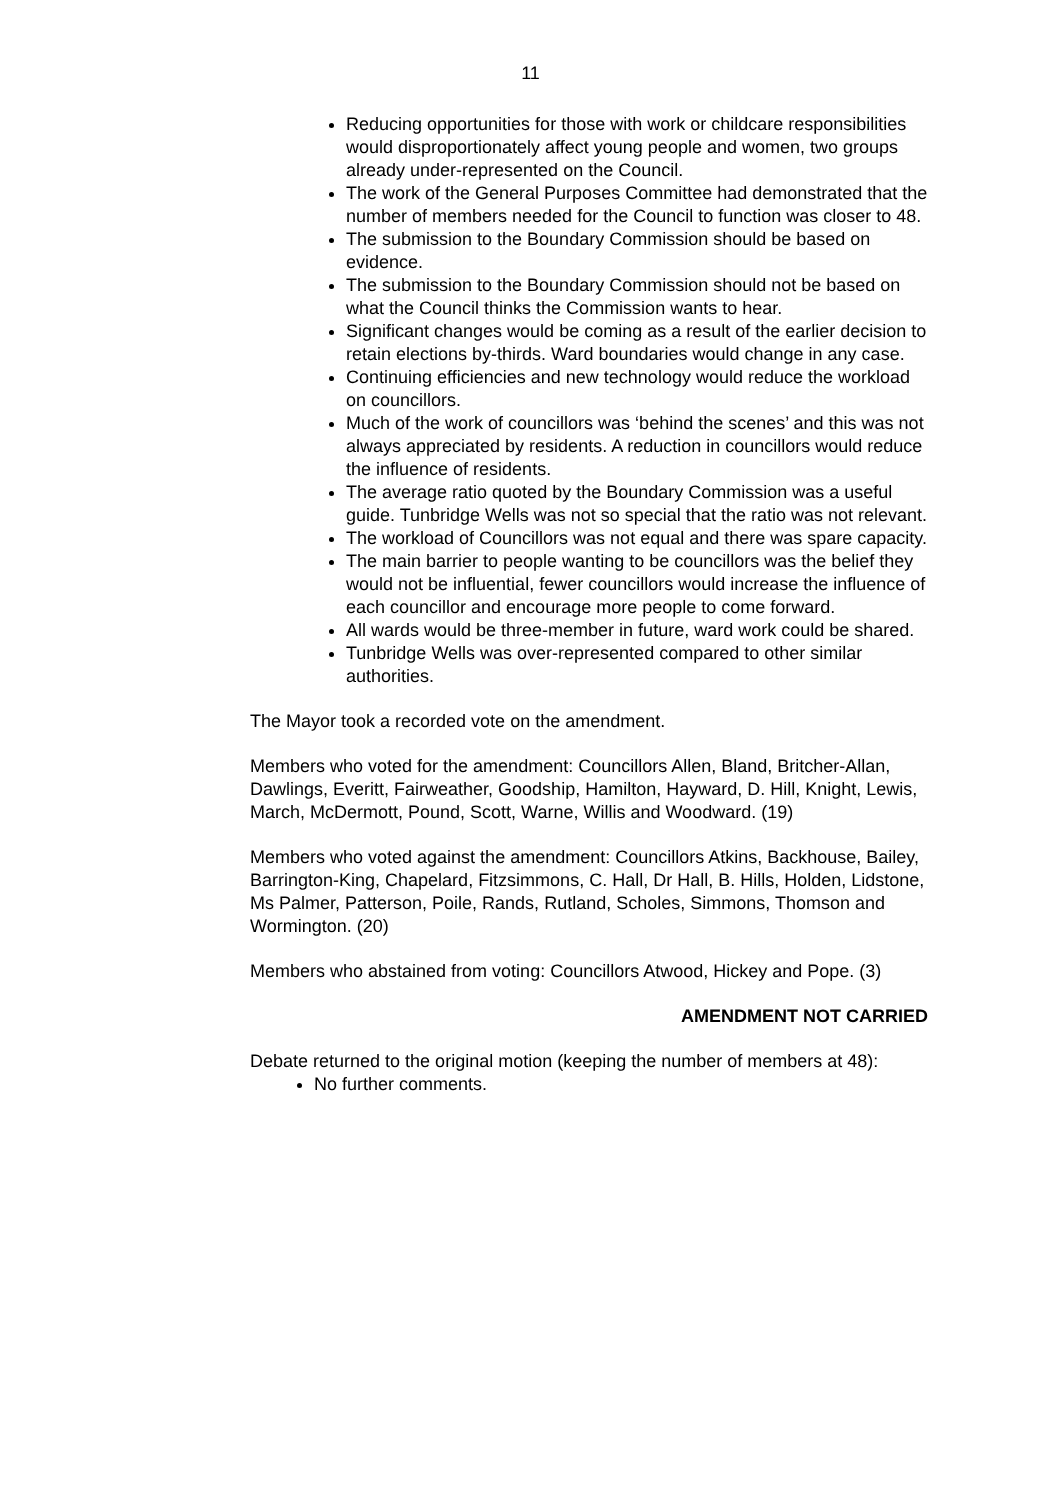11
Reducing opportunities for those with work or childcare responsibilities would disproportionately affect young people and women, two groups already under-represented on the Council.
The work of the General Purposes Committee had demonstrated that the number of members needed for the Council to function was closer to 48.
The submission to the Boundary Commission should be based on evidence.
The submission to the Boundary Commission should not be based on what the Council thinks the Commission wants to hear.
Significant changes would be coming as a result of the earlier decision to retain elections by-thirds. Ward boundaries would change in any case.
Continuing efficiencies and new technology would reduce the workload on councillors.
Much of the work of councillors was ‘behind the scenes’ and this was not always appreciated by residents. A reduction in councillors would reduce the influence of residents.
The average ratio quoted by the Boundary Commission was a useful guide. Tunbridge Wells was not so special that the ratio was not relevant.
The workload of Councillors was not equal and there was spare capacity.
The main barrier to people wanting to be councillors was the belief they would not be influential, fewer councillors would increase the influence of each councillor and encourage more people to come forward.
All wards would be three-member in future, ward work could be shared.
Tunbridge Wells was over-represented compared to other similar authorities.
The Mayor took a recorded vote on the amendment.
Members who voted for the amendment: Councillors Allen, Bland, Britcher-Allan, Dawlings, Everitt, Fairweather, Goodship, Hamilton, Hayward, D. Hill, Knight, Lewis, March, McDermott, Pound, Scott, Warne, Willis and Woodward. (19)
Members who voted against the amendment: Councillors Atkins, Backhouse, Bailey, Barrington-King, Chapelard, Fitzsimmons, C. Hall, Dr Hall, B. Hills, Holden, Lidstone, Ms Palmer, Patterson, Poile, Rands, Rutland, Scholes, Simmons, Thomson and Wormington. (20)
Members who abstained from voting: Councillors Atwood, Hickey and Pope. (3)
AMENDMENT NOT CARRIED
Debate returned to the original motion (keeping the number of members at 48):
No further comments.